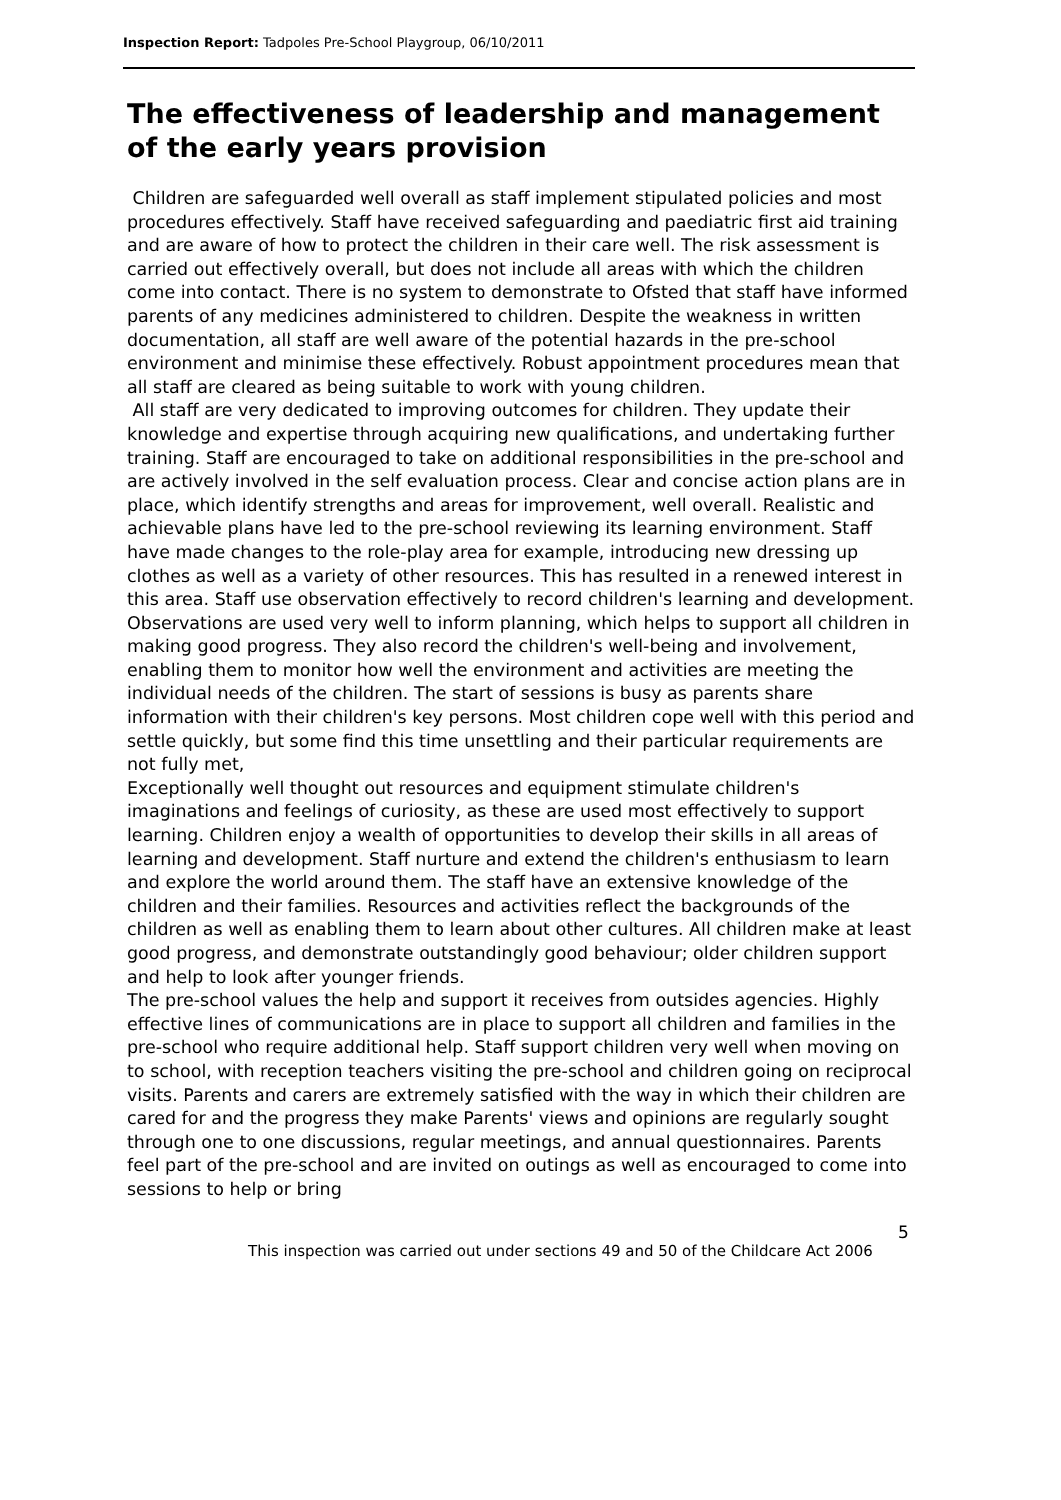Inspection Report: Tadpoles Pre-School Playgroup, 06/10/2011
The effectiveness of leadership and management of the early years provision
Children are safeguarded well overall as staff implement stipulated policies and most procedures effectively. Staff have received safeguarding and paediatric first aid training and are aware of how to protect the children in their care well. The risk assessment is carried out effectively overall, but does not include all areas with which the children come into contact. There is no system to demonstrate to Ofsted that staff have informed parents of any medicines administered to children. Despite the weakness in written documentation, all staff are well aware of the potential hazards in the pre-school environment and minimise these effectively. Robust appointment procedures mean that all staff are cleared as being suitable to work with young children.
All staff are very dedicated to improving outcomes for children. They update their knowledge and expertise through acquiring new qualifications, and undertaking further training. Staff are encouraged to take on additional responsibilities in the pre-school and are actively involved in the self evaluation process. Clear and concise action plans are in place, which identify strengths and areas for improvement, well overall. Realistic and achievable plans have led to the pre-school reviewing its learning environment. Staff have made changes to the role-play area for example, introducing new dressing up clothes as well as a variety of other resources. This has resulted in a renewed interest in this area. Staff use observation effectively to record children's learning and development. Observations are used very well to inform planning, which helps to support all children in making good progress. They also record the children's well-being and involvement, enabling them to monitor how well the environment and activities are meeting the individual needs of the children. The start of sessions is busy as parents share information with their children's key persons. Most children cope well with this period and settle quickly, but some find this time unsettling and their particular requirements are not fully met,
Exceptionally well thought out resources and equipment stimulate children's imaginations and feelings of curiosity, as these are used most effectively to support learning. Children enjoy a wealth of opportunities to develop their skills in all areas of learning and development. Staff nurture and extend the children's enthusiasm to learn and explore the world around them. The staff have an extensive knowledge of the children and their families. Resources and activities reflect the backgrounds of the children as well as enabling them to learn about other cultures. All children make at least good progress, and demonstrate outstandingly good behaviour; older children support and help to look after younger friends.
The pre-school values the help and support it receives from outsides agencies. Highly effective lines of communications are in place to support all children and families in the pre-school who require additional help. Staff support children very well when moving on to school, with reception teachers visiting the pre-school and children going on reciprocal visits. Parents and carers are extremely satisfied with the way in which their children are cared for and the progress they make Parents' views and opinions are regularly sought through one to one discussions, regular meetings, and annual questionnaires. Parents feel part of the pre-school and are invited on outings as well as encouraged to come into sessions to help or bring
5
This inspection was carried out under sections 49 and 50 of the Childcare Act 2006